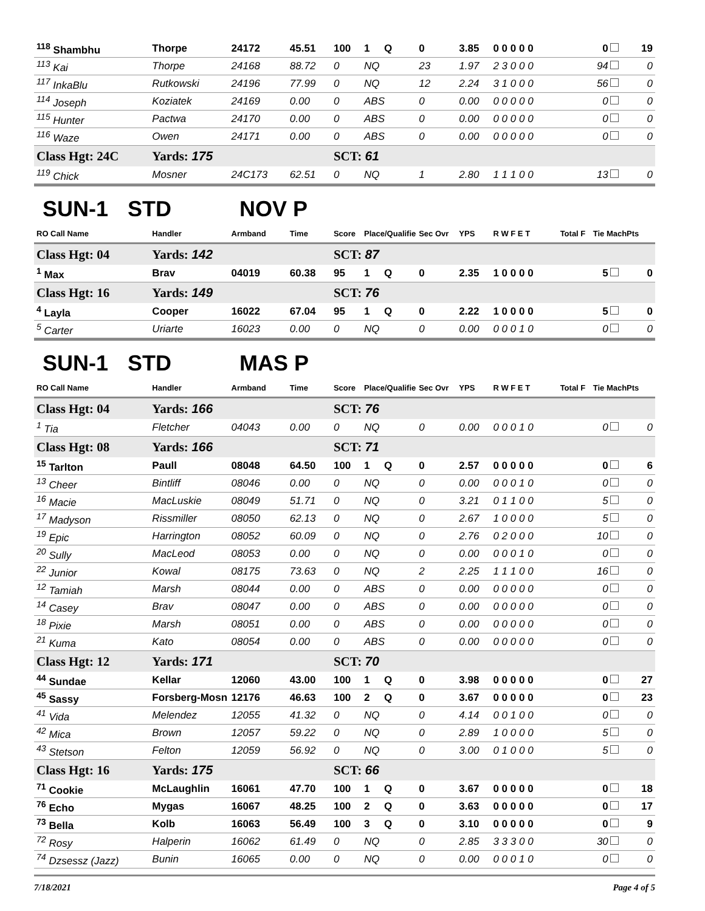| <sup>118</sup> Shambhu | Thorpe | 24172 | 45.51 | 100 | 1 Q | 0 | 3.85 | 0 0 0 0 0 | | 0 | 19 |
| <sup>113</sup> Kai | Thorpe | 24168 | 88.72 | 0 | NQ | 23 | 1.97 | 2 3 0 0 0 | | 94 | 0 |
| <sup>117</sup> InkaBlu | Rutkowski | 24196 | 77.99 | 0 | NQ | 12 | 2.24 | 3 1 0 0 0 | | 56 | 0 |
| <sup>114</sup> Joseph | Koziatek | 24169 | 0.00 | 0 | ABS | 0 | 0.00 | 0 0 0 0 0 | | 0 | 0 |
| <sup>115</sup> Hunter | Pactwa | 24170 | 0.00 | 0 | ABS | 0 | 0.00 | 0 0 0 0 0 | | 0 | 0 |
| <sup>116</sup> Waze | Owen | 24171 | 0.00 | 0 | ABS | 0 | 0.00 | 0 0 0 0 0 | | 0 | 0 |
| Class Hgt: 24C | Yards: 175 | | | SCT: 61 | | | | | | | |
| <sup>119</sup> Chick | Mosner | 24C173 | 62.51 | 0 | NQ | 1 | 2.80 | 1 1 1 0 0 | | 13 | 0 |
SUN-1 STD NOV P
| RO Call Name | Handler | Armband | Time | Score | Place/Qualified | Sec Ovr | YPS | R W F E T | Total F | Tie MachPts | |
| --- | --- | --- | --- | --- | --- | --- | --- | --- | --- | --- | --- |
| Class Hgt: 04 | Yards: 142 | | | SCT: 87 | | | | | | | |
| <sup>1</sup> Max | Brav | 04019 | 60.38 | 95 | 1 Q | 0 | 2.35 | 1 0 0 0 0 | | 5 | 0 |
| Class Hgt: 16 | Yards: 149 | | | SCT: 76 | | | | | | | |
| <sup>4</sup> Layla | Cooper | 16022 | 67.04 | 95 | 1 Q | 0 | 2.22 | 1 0 0 0 0 | | 5 | 0 |
| <sup>5</sup> Carter | Uriarte | 16023 | 0.00 | 0 | NQ | 0 | 0.00 | 0 0 0 1 0 | | 0 | 0 |
SUN-1 STD MAS P
| RO Call Name | Handler | Armband | Time | Score | Place/Qualified | Sec Ovr | YPS | R W F E T | Total F | Tie MachPts | |
| --- | --- | --- | --- | --- | --- | --- | --- | --- | --- | --- | --- |
| Class Hgt: 04 | Yards: 166 | | | SCT: 76 | | | | | | | |
| <sup>1</sup> Tia | Fletcher | 04043 | 0.00 | 0 | NQ | 0 | 0.00 | 0 0 0 1 0 | | 0 | 0 |
| Class Hgt: 08 | Yards: 166 | | | SCT: 71 | | | | | | | |
| <sup>15</sup> Tarlton | Paull | 08048 | 64.50 | 100 | 1 Q | 0 | 2.57 | 0 0 0 0 0 | | 0 | 6 |
| <sup>13</sup> Cheer | Bintliff | 08046 | 0.00 | 0 | NQ | 0 | 0.00 | 0 0 0 1 0 | | 0 | 0 |
| <sup>16</sup> Macie | MacLuskie | 08049 | 51.71 | 0 | NQ | 0 | 3.21 | 0 1 1 0 0 | | 5 | 0 |
| <sup>17</sup> Madyson | Rissmiller | 08050 | 62.13 | 0 | NQ | 0 | 2.67 | 1 0 0 0 0 | | 5 | 0 |
| <sup>19</sup> Epic | Harrington | 08052 | 60.09 | 0 | NQ | 0 | 2.76 | 0 2 0 0 0 | | 10 | 0 |
| <sup>20</sup> Sully | MacLeod | 08053 | 0.00 | 0 | NQ | 0 | 0.00 | 0 0 0 1 0 | | 0 | 0 |
| <sup>22</sup> Junior | Kowal | 08175 | 73.63 | 0 | NQ | 2 | 2.25 | 1 1 1 0 0 | | 16 | 0 |
| <sup>12</sup> Tamiah | Marsh | 08044 | 0.00 | 0 | ABS | 0 | 0.00 | 0 0 0 0 0 | | 0 | 0 |
| <sup>14</sup> Casey | Brav | 08047 | 0.00 | 0 | ABS | 0 | 0.00 | 0 0 0 0 0 | | 0 | 0 |
| <sup>18</sup> Pixie | Marsh | 08051 | 0.00 | 0 | ABS | 0 | 0.00 | 0 0 0 0 0 | | 0 | 0 |
| <sup>21</sup> Kuma | Kato | 08054 | 0.00 | 0 | ABS | 0 | 0.00 | 0 0 0 0 0 | | 0 | 0 |
| Class Hgt: 12 | Yards: 171 | | | SCT: 70 | | | | | | | |
| <sup>44</sup> Sundae | Kellar | 12060 | 43.00 | 100 | 1 Q | 0 | 3.98 | 0 0 0 0 0 | | 0 | 27 |
| <sup>45</sup> Sassy | Forsberg-Mosn | 12176 | 46.63 | 100 | 2 Q | 0 | 3.67 | 0 0 0 0 0 | | 0 | 23 |
| <sup>41</sup> Vida | Melendez | 12055 | 41.32 | 0 | NQ | 0 | 4.14 | 0 0 1 0 0 | | 0 | 0 |
| <sup>42</sup> Mica | Brown | 12057 | 59.22 | 0 | NQ | 0 | 2.89 | 1 0 0 0 0 | | 5 | 0 |
| <sup>43</sup> Stetson | Felton | 12059 | 56.92 | 0 | NQ | 0 | 3.00 | 0 1 0 0 0 | | 5 | 0 |
| Class Hgt: 16 | Yards: 175 | | | SCT: 66 | | | | | | | |
| <sup>71</sup> Cookie | McLaughlin | 16061 | 47.70 | 100 | 1 Q | 0 | 3.67 | 0 0 0 0 0 | | 0 | 18 |
| <sup>76</sup> Echo | Mygas | 16067 | 48.25 | 100 | 2 Q | 0 | 3.63 | 0 0 0 0 0 | | 0 | 17 |
| <sup>73</sup> Bella | Kolb | 16063 | 56.49 | 100 | 3 Q | 0 | 3.10 | 0 0 0 0 0 | | 0 | 9 |
| <sup>72</sup> Rosy | Halperin | 16062 | 61.49 | 0 | NQ | 0 | 2.85 | 3 3 3 0 0 | | 30 | 0 |
| <sup>74</sup> Dzsessz (Jazz) | Bunin | 16065 | 0.00 | 0 | NQ | 0 | 0.00 | 0 0 0 1 0 | | 0 | 0 |
7/18/2021 Page 4 of 5